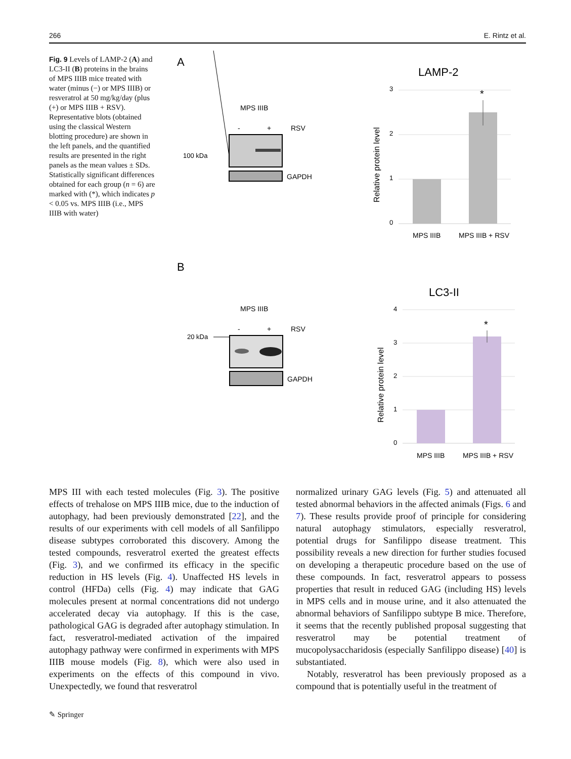266 E. Rintz et al.
Fig. 9 Levels of LAMP-2 (A) and LC3-II (B) proteins in the brains of MPS IIIB mice treated with water (minus (−) or MPS IIIB) or resveratrol at 50 mg/kg/day (plus (+) or MPS IIIB + RSV). Representative blots (obtained using the classical Western blotting procedure) are shown in the left panels, and the quantified results are presented in the right panels as the mean values ± SDs. Statistically significant differences obtained for each group (n = 6) are marked with (*), which indicates p < 0.05 vs. MPS IIIB (i.e., MPS IIIB with water)
A
MPS IIIB
-
+
RSV
100 kDa
GAPDH
LAMP-2
3
2
1
0
*
Relative protein level
MPS IIIB
MPS IIIB + RSV
B
MPS IIIB
-
+
RSV
20 kDa
GAPDH
LC3-II
4
3
2
1
0
*
Relative protein level
MPS IIIB
MPS IIIB + RSV
MPS III with each tested molecules (Fig. 3). The positive effects of trehalose on MPS IIIB mice, due to the induction of autophagy, had been previously demonstrated [22], and the results of our experiments with cell models of all Sanfilippo disease subtypes corroborated this discovery. Among the tested compounds, resveratrol exerted the greatest effects (Fig. 3), and we confirmed its efficacy in the specific reduction in HS levels (Fig. 4). Unaffected HS levels in control (HFDa) cells (Fig. 4) may indicate that GAG molecules present at normal concentrations did not undergo accelerated decay via autophagy. If this is the case, pathological GAG is degraded after autophagy stimulation. In fact, resveratrol-mediated activation of the impaired autophagy pathway were confirmed in experiments with MPS IIIB mouse models (Fig. 8), which were also used in experiments on the effects of this compound in vivo. Unexpectedly, we found that resveratrol
normalized urinary GAG levels (Fig. 5) and attenuated all tested abnormal behaviors in the affected animals (Figs. 6 and 7). These results provide proof of principle for considering natural autophagy stimulators, especially resveratrol, potential drugs for Sanfilippo disease treatment. This possibility reveals a new direction for further studies focused on developing a therapeutic procedure based on the use of these compounds. In fact, resveratrol appears to possess properties that result in reduced GAG (including HS) levels in MPS cells and in mouse urine, and it also attenuated the abnormal behaviors of Sanfilippo subtype B mice. Therefore, it seems that the recently published proposal suggesting that resveratrol may be potential treatment of mucopolysaccharidosis (especially Sanfilippo disease) [40] is substantiated.
Notably, resveratrol has been previously proposed as a compound that is potentially useful in the treatment of
✎ Springer